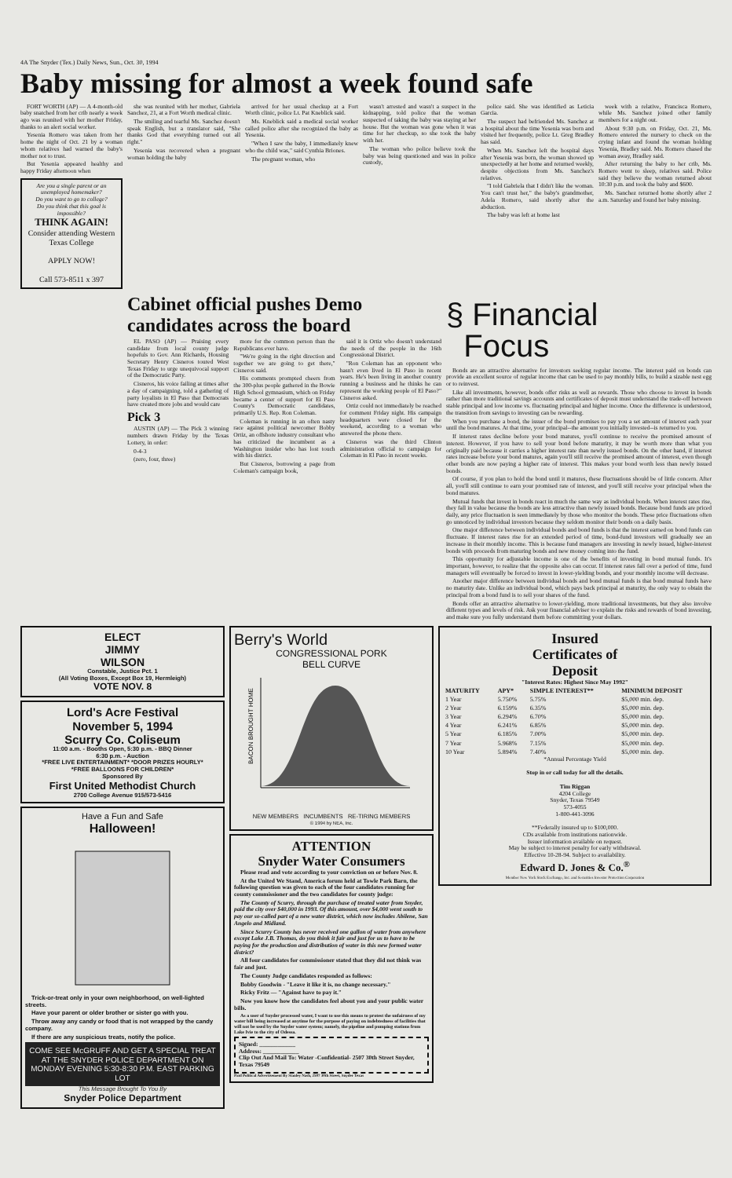4A The Snyder (Tex.) Daily News, Sun., Oct. 30, 1994
Baby missing for almost a week found safe
FORT WORTH (AP) — A 4-month-old baby snatched from her crib nearly a week ago was reunited with her mother Friday, thanks to an alert social worker.
Yesenia Romero was taken from her home the night of Oct. 21 by a woman whom relatives had warned the baby's mother not to trust.
But Yesenia appeared healthy and happy Friday afternoon when
Are you a single parent or an unemployed homemaker?
Do you want to go to college?
Do you think that this goal is impossible?
THINK AGAIN!
Consider attending Western Texas College
APPLY NOW!
Call 573-8511 x 397
she was reunited with her mother, Gabriela Sanchez, 21, at a Fort Worth medical clinic.
The smiling and tearful Ms. Sanchez doesn't speak English, but a translator said, "She thanks God that everything turned out all right."
Yesenia was recovered when a pregnant woman holding the baby
arrived for her usual checkup at a Fort Worth clinic, police Lt. Pat Kneblick said.
Ms. Kneblick said a medical social worker called police after she recognized the baby as Yesenia.
"When I saw the baby, I immediately knew who the child was," said Cynthia Briones.
The pregnant woman, who
wasn't arrested and wasn't a suspect in the kidnapping, told police that the woman suspected of taking the baby was staying at her house. But the woman was gone when it was time for her checkup, so she took the baby with her.
The woman who police believe took the baby was being questioned and was in police custody,
police said. She was identified as Leticia Garcia.
The suspect had befriended Ms. Sanchez at a hospital about the time Yesenia was born and visited her frequently, police Lt. Greg Bradley has said.
When Ms. Sanchez left the hospital days after Yesenia was born, the woman showed up unexpectedly at her home and returned weekly, despite objections from Ms. Sanchez's relatives.
"I told Gabriela that I didn't like the woman. You can't trust her," the baby's grandmother, Adela Romero, said shortly after the abduction.
The baby was left at home last
week with a relative, Francisca Romero, while Ms. Sanchez joined other family members for a night out.
About 9:30 p.m. on Friday, Oct. 21, Ms. Romero entered the nursery to check on the crying infant and found the woman holding Yesenia, Bradley said. Ms. Romero chased the woman away, Bradley said.
After returning the baby to her crib, Ms. Romero went to sleep, relatives said. Police said they believe the woman returned about 10:30 p.m. and took the baby and $600.
Ms. Sanchez returned home shortly after 2 a.m. Saturday and found her baby missing.
Cabinet official pushes Demo candidates across the board
EL PASO (AP) — Praising every candidate from local county judge hopefuls to Gov. Ann Richards, Housing Secretary Henry Cisneros toured West Texas Friday to urge unequivocal support of the Democratic Party.
Cisneros, his voice failing at times after a day of campaigning, told a gathering of party loyalists in El Paso that Democrats have created more jobs and would care
Pick 3
AUSTIN (AP) — The Pick 3 winning numbers drawn Friday by the Texas Lottery, in order:
0-4-3
(zero, four, three)
more for the common person than the Republicans ever have.
"We're going in the right direction and together we are going to get there," Cisneros said.
His comments prompted cheers from the 300-plus people gathered in the Bowie High School gymnasium, which on Friday became a center of support for El Paso County's Democratic candidates, primarily U.S. Rep. Ron Coleman.
Coleman is running in an often nasty race against political newcomer Bobby Ortiz, an offshore industry consultant who has criticized the incumbent as a Washington insider who has lost touch with his district.
But Cisneros, borrowing a page from Coleman's campaign book,
said it is Ortiz who doesn't understand the needs of the people in the 16th Congressional District.
"Ron Coleman has an opponent who hasn't even lived in El Paso in recent years. He's been living in another country running a business and he thinks he can represent the working people of El Paso?" Cisneros asked.
Ortiz could not immediately be reached for comment Friday night. His campaign headquarters were closed for the weekend, according to a woman who answered the phone there.
Cisneros was the third Clinton administration official to campaign for Coleman in El Paso in recent weeks.
§ Financial
Focus
Bonds are an attractive alternative for investors seeking regular income. The interest paid on bonds can provide an excellent source of regular income that can be used to pay monthly bills, to build a sizable nest egg or to reinvest.
Like all investments, however, bonds offer risks as well as rewards. Those who choose to invest in bonds rather than more traditional savings accounts and certificates of deposit must understand the trade-off between stable principal and low income vs. fluctuating principal and higher income. Once the difference is understood, the transition from savings to investing can be rewarding.
When you purchase a bond, the issuer of the bond promises to pay you a set amount of interest each year until the bond matures. At that time, your principal--the amount you initially invested--is returned to you.
If interest rates decline before your bond matures, you'll continue to receive the promised amount of interest. However, if you have to sell your bond before maturity, it may be worth more than what you originally paid because it carries a higher interest rate than newly issued bonds. On the other hand, if interest rates increase before your bond matures, again you'll still receive the promised amount of interest, even though other bonds are now paying a higher rate of interest. This makes your bond worth less than newly issued bonds.
Of course, if you plan to hold the bond until it matures, these fluctuations should be of little concern. After all, you'll still continue to earn your promised rate of interest, and you'll still receive your principal when the bond matures.
Mutual funds that invest in bonds react in much the same way as individual bonds. When interest rates rise, they fall in value because the bonds are less attractive than newly issued bonds. Because bond funds are priced daily, any price fluctuation is seen immediately by those who monitor the bonds. These price fluctuations often go unnoticed by individual investors because they seldom monitor their bonds on a daily basis.
One major difference between individual bonds and bond funds is that the interest earned on bond funds can fluctuate. If interest rates rise for an extended period of time, bond-fund investors will gradually see an increase in their monthly income. This is because fund managers are investing in newly issued, higher-interest bonds with proceeds from maturing bonds and new money coming into the fund.
This opportunity for adjustable income is one of the benefits of investing in bond mutual funds. It's important, however, to realize that the opposite also can occur. If interest rates fall over a period of time, fund managers will eventually be forced to invest in lower-yielding bonds, and your monthly income will decrease.
Another major difference between individual bonds and bond mutual funds is that bond mutual funds have no maturity date. Unlike an individual bond, which pays back principal at maturity, the only way to obtain the principal from a bond fund is to sell your shares of the fund.
Bonds offer an attractive alternative to lower-yielding, more traditional investments, but they also involve different types and levels of risk. Ask your financial adviser to explain the risks and rewards of bond investing, and make sure you fully understand them before committing your dollars.
ELECT
JIMMY
WILSON
Constable, Justice Pct. 1
(All Voting Boxes, Except Box 19, Hermleigh)
VOTE NOV. 8
Lord's Acre Festival
November 5, 1994
Scurry Co. Coliseum
11:00 a.m. - Booths Open, 5:30 p.m. - BBQ Dinner
6:30 p.m. - Auction
*FREE LIVE ENTERTAINMENT* *DOOR PRIZES HOURLY*
*FREE BALLOONS FOR CHILDREN*
Sponsored By
First United Methodist Church
2700 College Avenue 915/573-5416
Have a Fun and Safe
Halloween!
Trick-or-treat only in your own neighborhood, on well-lighted streets.
Have your parent or older brother or sister go with you.
Throw away any candy or food that is not wrapped by the candy company.
If there are any suspicious treats, notify the police.
COME SEE McGRUFF AND GET A SPECIAL TREAT AT THE SNYDER POLICE DEPARTMENT ON MONDAY EVENING 5:30-8:30 P.M. EAST PARKING LOT
This Message Brought To You By
Snyder Police Department
Berry's World
CONGRESSIONAL PORK
BELL CURVE
BACON BROUGHT HOME
NEW MEMBERS INCUMBENTS RE-TIRING MEMBERS
© 1994 by NEA, Inc.
ATTENTION
Snyder Water Consumers
Please read and vote according to your conviction on or before Nov. 8.
At the United We Stand, America forum held at Towle Park Barn, the following question was given to each of the four candidates running for county commissioner and the two candidates for county judge:
The County of Scurry, through the purchase of treated water from Snyder, paid the city over $40,000 in 1993. Of this amount, over $4,000 went south to pay our so-called part of a new water district, which now includes Abilene, San Angelo and Midland.
Since Scurry County has never received one gallon of water from anywhere except Lake J.B. Thomas, do you think it fair and just for us to have to be paying for the production and distribution of water in this new formed water district?
All four candidates for commissioner stated that they did not think was fair and just.
The County Judge candidates responded as follows:
Bobby Goodwin - "Leave it like it is, no change necessary."
Ricky Fritz — "Against have to pay it."
Now you know how the candidates feel about you and your public water bills.
As a user of Snyder processed water, I want to use this means to protest the unfairness of my water bill being increased at anytime for the purpose of paying on indebtedness of facilities that will not be used by the Snyder water system; namely, the pipeline and pumping stations from Lake Ivie to the city of Odessa.
Signed: ____________
Address: ____________
Clip Out And Mail To: Water -Confidential- 2507 30th Street Snyder, Texas 79549
Paid Political Advertisement By Stanley Nash, 2507 30th Street, Snyder Texas
Insured
Certificates of
Deposit
"Interest Rates: Highest Since May 1992"
| MATURITY | APY* | SIMPLE INTEREST** | MINIMUM DEPOSIT |
| --- | --- | --- | --- |
| 1 Year | 5.750% | 5.75% | $5,000 min. dep. |
| 2 Year | 6.159% | 6.35% | $5,000 min. dep. |
| 3 Year | 6.294% | 6.70% | $5,000 min. dep. |
| 4 Year | 6.241% | 6.85% | $5,000 min. dep. |
| 5 Year | 6.185% | 7.00% | $5,000 min. dep. |
| 7 Year | 5.968% | 7.15% | $5,000 min. dep. |
| 10 Year | 5.894% | 7.40% | $5,000 min. dep. |
*Annual Percentage Yield
Stop in or call today for all the details.
Tim Riggan
4204 College
Snyder, Texas 79549
573-4055
1-800-441-3096
**Federally insured up to $100,000.
CDs available from institutions nationwide.
Issuer information available on request.
May be subject to interest penalty for early withdrawal.
Effective 10-28-94. Subject to availability.
Edward D. Jones & Co.<sup>®</sup>
Member New York Stock Exchange, Inc. and Securities Investor Protection Corporation